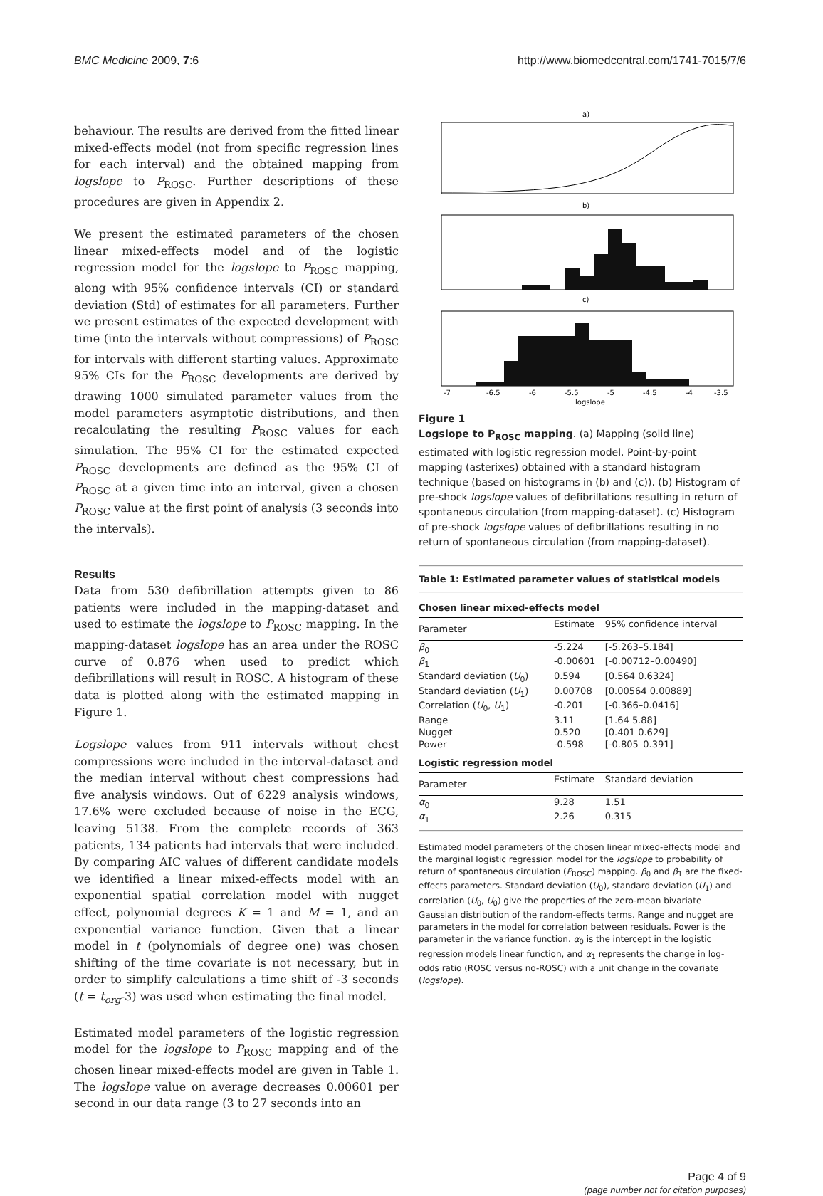BMC Medicine 2009, 7:6 http://www.biomedcentral.com/1741-7015/7/6
behaviour. The results are derived from the fitted linear mixed-effects model (not from specific regression lines for each interval) and the obtained mapping from logslope to P<sub>ROSC</sub>. Further descriptions of these procedures are given in Appendix 2.
We present the estimated parameters of the chosen linear mixed-effects model and of the logistic regression model for the logslope to P<sub>ROSC</sub> mapping, along with 95% confidence intervals (CI) or standard deviation (Std) of estimates for all parameters. Further we present estimates of the expected development with time (into the intervals without compressions) of P<sub>ROSC</sub> for intervals with different starting values. Approximate 95% CIs for the P<sub>ROSC</sub> developments are derived by drawing 1000 simulated parameter values from the model parameters asymptotic distributions, and then recalculating the resulting P<sub>ROSC</sub> values for each simulation. The 95% CI for the estimated expected P<sub>ROSC</sub> developments are defined as the 95% CI of P<sub>ROSC</sub> at a given time into an interval, given a chosen P<sub>ROSC</sub> value at the first point of analysis (3 seconds into the intervals).
Results
Data from 530 defibrillation attempts given to 86 patients were included in the mapping-dataset and used to estimate the logslope to P<sub>ROSC</sub> mapping. In the mapping-dataset logslope has an area under the ROSC curve of 0.876 when used to predict which defibrillations will result in ROSC. A histogram of these data is plotted along with the estimated mapping in Figure 1.
Logslope values from 911 intervals without chest compressions were included in the interval-dataset and the median interval without chest compressions had five analysis windows. Out of 6229 analysis windows, 17.6% were excluded because of noise in the ECG, leaving 5138. From the complete records of 363 patients, 134 patients had intervals that were included. By comparing AIC values of different candidate models we identified a linear mixed-effects model with an exponential spatial correlation model with nugget effect, polynomial degrees K = 1 and M = 1, and an exponential variance function. Given that a linear model in t (polynomials of degree one) was chosen shifting of the time covariate is not necessary, but in order to simplify calculations a time shift of -3 seconds (t = t<sub>org</sub>-3) was used when estimating the final model.
Estimated model parameters of the logistic regression model for the logslope to P<sub>ROSC</sub> mapping and of the chosen linear mixed-effects model are given in Table 1. The logslope value on average decreases 0.00601 per second in our data range (3 to 27 seconds into an
a)
b)
c)
-7
-6.5
-6
-5.5
-5
-4.5
-4
-3.5
logslope
Figure 1
Logslope to P<sub>ROSC</sub> mapping. (a) Mapping (solid line) estimated with logistic regression model. Point-by-point mapping (asterixes) obtained with a standard histogram technique (based on histograms in (b) and (c)). (b) Histogram of pre-shock logslope values of defibrillations resulting in return of spontaneous circulation (from mapping-dataset). (c) Histogram of pre-shock logslope values of defibrillations resulting in no return of spontaneous circulation (from mapping-dataset).
Table 1: Estimated parameter values of statistical models
| Chosen linear mixed-effects model | | |
| --- | --- | --- |
| Parameter | Estimate | 95% confidence interval |
| β<sub>0</sub> | -5.224 | [-5.263–5.184] |
| β<sub>1</sub> | -0.00601 | [-0.00712–0.00490] |
| Standard deviation ( U<sub>0</sub>) | 0.594 | [0.564 0.6324] |
| Standard deviation ( U<sub>1</sub>) | 0.00708 | [0.00564 0.00889] |
| Correlation ( U<sub>0</sub>, U<sub>1</sub>) | -0.201 | [-0.366–0.0416] |
| Range | 3.11 | [1.64 5.88] |
| Nugget | 0.520 | [0.401 0.629] |
| Power | -0.598 | [-0.805–0.391] |
| Logistic regression model | | |
| Parameter | Estimate | Standard deviation |
| α<sub>0</sub> | 9.28 | 1.51 |
| α<sub>1</sub> | 2.26 | 0.315 |
Estimated model parameters of the chosen linear mixed-effects model and the marginal logistic regression model for the logslope to probability of return of spontaneous circulation (P<sub>ROSC</sub>) mapping. β<sub>0</sub> and β<sub>1</sub> are the fixed-effects parameters. Standard deviation (U<sub>0</sub>), standard deviation (U<sub>1</sub>) and correlation (U<sub>0</sub>, U<sub>0</sub>) give the properties of the zero-mean bivariate Gaussian distribution of the random-effects terms. Range and nugget are parameters in the model for correlation between residuals. Power is the parameter in the variance function. α<sub>0</sub> is the intercept in the logistic regression models linear function, and α<sub>1</sub> represents the change in log-odds ratio (ROSC versus no-ROSC) with a unit change in the covariate (logslope).
Page 4 of 9
(page number not for citation purposes)